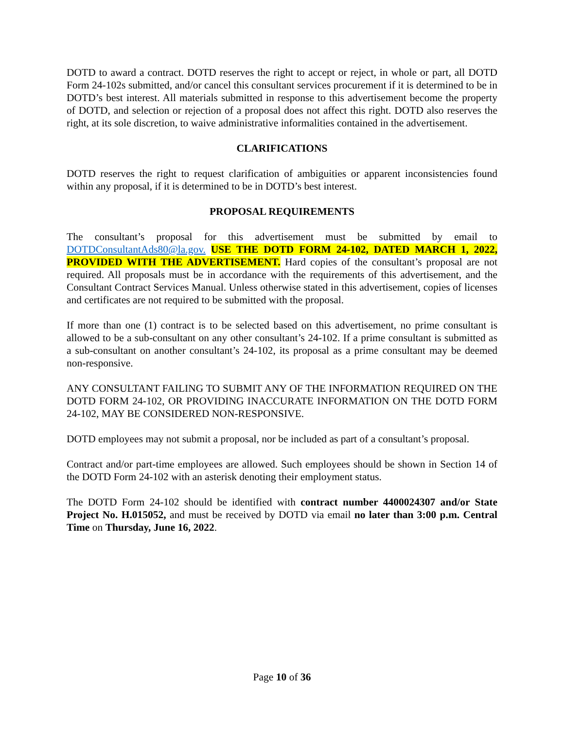DOTD to award a contract. DOTD reserves the right to accept or reject, in whole or part, all DOTD Form 24-102s submitted, and/or cancel this consultant services procurement if it is determined to be in DOTD’s best interest. All materials submitted in response to this advertisement become the property of DOTD, and selection or rejection of a proposal does not affect this right. DOTD also reserves the right, at its sole discretion, to waive administrative informalities contained in the advertisement.
CLARIFICATIONS
DOTD reserves the right to request clarification of ambiguities or apparent inconsistencies found within any proposal, if it is determined to be in DOTD’s best interest.
PROPOSAL REQUIREMENTS
The consultant’s proposal for this advertisement must be submitted by email to DOTDConsultantAds80@la.gov. USE THE DOTD FORM 24-102, DATED MARCH 1, 2022, PROVIDED WITH THE ADVERTISEMENT. Hard copies of the consultant’s proposal are not required. All proposals must be in accordance with the requirements of this advertisement, and the Consultant Contract Services Manual. Unless otherwise stated in this advertisement, copies of licenses and certificates are not required to be submitted with the proposal.
If more than one (1) contract is to be selected based on this advertisement, no prime consultant is allowed to be a sub-consultant on any other consultant’s 24-102. If a prime consultant is submitted as a sub-consultant on another consultant’s 24-102, its proposal as a prime consultant may be deemed non-responsive.
ANY CONSULTANT FAILING TO SUBMIT ANY OF THE INFORMATION REQUIRED ON THE DOTD FORM 24-102, OR PROVIDING INACCURATE INFORMATION ON THE DOTD FORM 24-102, MAY BE CONSIDERED NON-RESPONSIVE.
DOTD employees may not submit a proposal, nor be included as part of a consultant’s proposal.
Contract and/or part-time employees are allowed. Such employees should be shown in Section 14 of the DOTD Form 24-102 with an asterisk denoting their employment status.
The DOTD Form 24-102 should be identified with contract number 4400024307 and/or State Project No. H.015052, and must be received by DOTD via email no later than 3:00 p.m. Central Time on Thursday, June 16, 2022.
Page 10 of 36